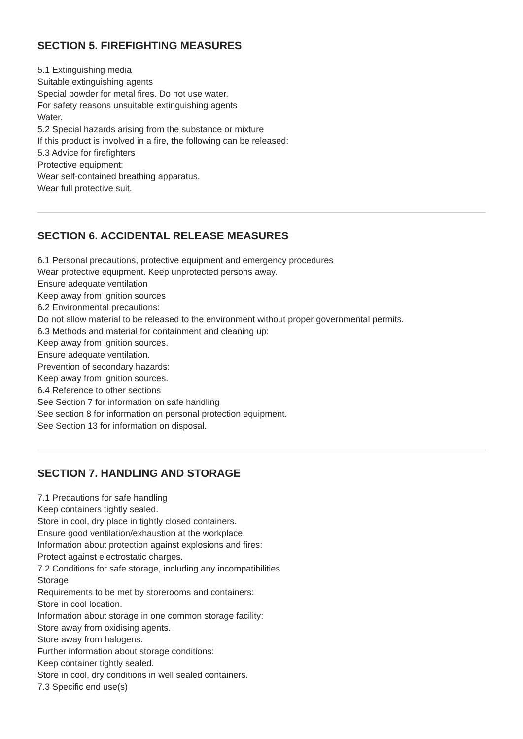SECTION 5. FIREFIGHTING MEASURES
5.1 Extinguishing media
Suitable extinguishing agents
Special powder for metal fires. Do not use water.
For safety reasons unsuitable extinguishing agents
Water.
5.2 Special hazards arising from the substance or mixture
If this product is involved in a fire, the following can be released:
5.3 Advice for firefighters
Protective equipment:
Wear self-contained breathing apparatus.
Wear full protective suit.
SECTION 6. ACCIDENTAL RELEASE MEASURES
6.1 Personal precautions, protective equipment and emergency procedures
Wear protective equipment. Keep unprotected persons away.
Ensure adequate ventilation
Keep away from ignition sources
6.2 Environmental precautions:
Do not allow material to be released to the environment without proper governmental permits.
6.3 Methods and material for containment and cleaning up:
Keep away from ignition sources.
Ensure adequate ventilation.
Prevention of secondary hazards:
Keep away from ignition sources.
6.4 Reference to other sections
See Section 7 for information on safe handling
See section 8 for information on personal protection equipment.
See Section 13 for information on disposal.
SECTION 7. HANDLING AND STORAGE
7.1 Precautions for safe handling
Keep containers tightly sealed.
Store in cool, dry place in tightly closed containers.
Ensure good ventilation/exhaustion at the workplace.
Information about protection against explosions and fires:
Protect against electrostatic charges.
7.2 Conditions for safe storage, including any incompatibilities
Storage
Requirements to be met by storerooms and containers:
Store in cool location.
Information about storage in one common storage facility:
Store away from oxidising agents.
Store away from halogens.
Further information about storage conditions:
Keep container tightly sealed.
Store in cool, dry conditions in well sealed containers.
7.3 Specific end use(s)